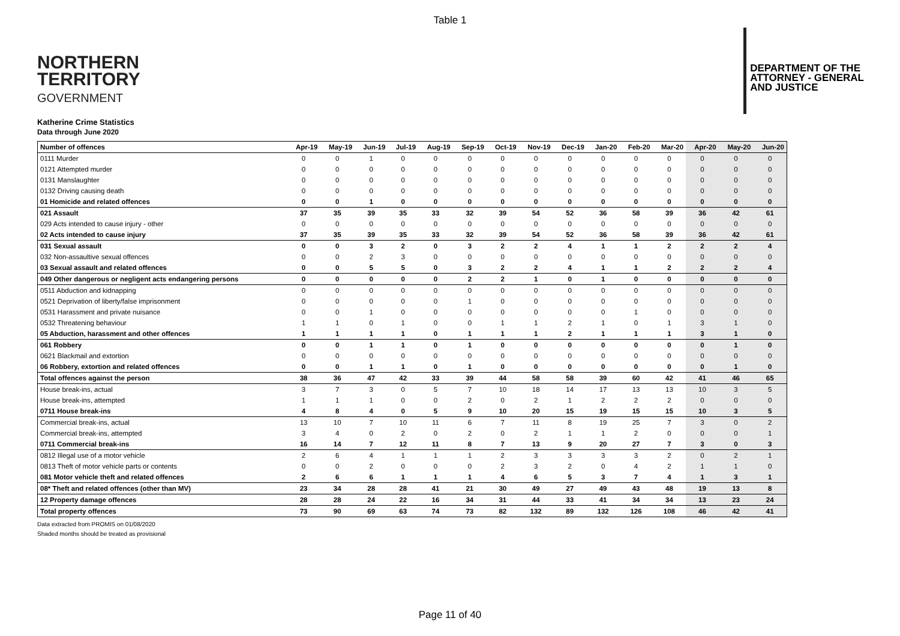Table 1
NORTHERN
TERRITORY
GOVERNMENT
DEPARTMENT OF THE
ATTORNEY - GENERAL
AND JUSTICE
Katherine Crime Statistics
Data through June 2020
| Number of offences | Apr-19 | May-19 | Jun-19 | Jul-19 | Aug-19 | Sep-19 | Oct-19 | Nov-19 | Dec-19 | Jan-20 | Feb-20 | Mar-20 | Apr-20 | May-20 | Jun-20 |
| --- | --- | --- | --- | --- | --- | --- | --- | --- | --- | --- | --- | --- | --- | --- | --- |
| 0111 Murder | 0 | 0 | 1 | 0 | 0 | 0 | 0 | 0 | 0 | 0 | 0 | 0 | 0 | 0 | 0 |
| 0121 Attempted murder | 0 | 0 | 0 | 0 | 0 | 0 | 0 | 0 | 0 | 0 | 0 | 0 | 0 | 0 | 0 |
| 0131 Manslaughter | 0 | 0 | 0 | 0 | 0 | 0 | 0 | 0 | 0 | 0 | 0 | 0 | 0 | 0 | 0 |
| 0132 Driving causing death | 0 | 0 | 0 | 0 | 0 | 0 | 0 | 0 | 0 | 0 | 0 | 0 | 0 | 0 | 0 |
| 01 Homicide and related offences | 0 | 0 | 1 | 0 | 0 | 0 | 0 | 0 | 0 | 0 | 0 | 0 | 0 | 0 | 0 |
| 021 Assault | 37 | 35 | 39 | 35 | 33 | 32 | 39 | 54 | 52 | 36 | 58 | 39 | 36 | 42 | 61 |
| 029 Acts intended to cause injury - other | 0 | 0 | 0 | 0 | 0 | 0 | 0 | 0 | 0 | 0 | 0 | 0 | 0 | 0 | 0 |
| 02 Acts intended to cause injury | 37 | 35 | 39 | 35 | 33 | 32 | 39 | 54 | 52 | 36 | 58 | 39 | 36 | 42 | 61 |
| 031 Sexual assault | 0 | 0 | 3 | 2 | 0 | 3 | 2 | 2 | 4 | 1 | 1 | 2 | 2 | 2 | 4 |
| 032 Non-assaultive sexual offences | 0 | 0 | 2 | 3 | 0 | 0 | 0 | 0 | 0 | 0 | 0 | 0 | 0 | 0 | 0 |
| 03 Sexual assault and related offences | 0 | 0 | 5 | 5 | 0 | 3 | 2 | 2 | 4 | 1 | 1 | 2 | 2 | 2 | 4 |
| 049 Other dangerous or negligent acts endangering persons | 0 | 0 | 0 | 0 | 0 | 2 | 2 | 1 | 0 | 1 | 0 | 0 | 0 | 0 | 0 |
| 0511 Abduction and kidnapping | 0 | 0 | 0 | 0 | 0 | 0 | 0 | 0 | 0 | 0 | 0 | 0 | 0 | 0 | 0 |
| 0521 Deprivation of liberty/false imprisonment | 0 | 0 | 0 | 0 | 0 | 1 | 0 | 0 | 0 | 0 | 0 | 0 | 0 | 0 | 0 |
| 0531 Harassment and private nuisance | 0 | 0 | 1 | 0 | 0 | 0 | 0 | 0 | 0 | 0 | 1 | 0 | 0 | 0 | 0 |
| 0532 Threatening behaviour | 1 | 1 | 0 | 1 | 0 | 0 | 1 | 1 | 2 | 1 | 0 | 1 | 3 | 1 | 0 |
| 05 Abduction, harassment and other offences | 1 | 1 | 1 | 1 | 0 | 1 | 1 | 1 | 2 | 1 | 1 | 1 | 3 | 1 | 0 |
| 061 Robbery | 0 | 0 | 1 | 1 | 0 | 1 | 0 | 0 | 0 | 0 | 0 | 0 | 0 | 1 | 0 |
| 0621 Blackmail and extortion | 0 | 0 | 0 | 0 | 0 | 0 | 0 | 0 | 0 | 0 | 0 | 0 | 0 | 0 | 0 |
| 06 Robbery, extortion and related offences | 0 | 0 | 1 | 1 | 0 | 1 | 0 | 0 | 0 | 0 | 0 | 0 | 0 | 1 | 0 |
| Total offences against the person | 38 | 36 | 47 | 42 | 33 | 39 | 44 | 58 | 58 | 39 | 60 | 42 | 41 | 46 | 65 |
| House break-ins, actual | 3 | 7 | 3 | 0 | 5 | 7 | 10 | 18 | 14 | 17 | 13 | 13 | 10 | 3 | 5 |
| House break-ins, attempted | 1 | 1 | 1 | 0 | 0 | 2 | 0 | 2 | 1 | 2 | 2 | 2 | 0 | 0 | 0 |
| 0711 House break-ins | 4 | 8 | 4 | 0 | 5 | 9 | 10 | 20 | 15 | 19 | 15 | 15 | 10 | 3 | 5 |
| Commercial break-ins, actual | 13 | 10 | 7 | 10 | 11 | 6 | 7 | 11 | 8 | 19 | 25 | 7 | 3 | 0 | 2 |
| Commercial break-ins, attempted | 3 | 4 | 0 | 2 | 0 | 2 | 0 | 2 | 1 | 1 | 2 | 0 | 0 | 0 | 1 |
| 0711 Commercial break-ins | 16 | 14 | 7 | 12 | 11 | 8 | 7 | 13 | 9 | 20 | 27 | 7 | 3 | 0 | 3 |
| 0812 Illegal use of a motor vehicle | 2 | 6 | 4 | 1 | 1 | 1 | 2 | 3 | 3 | 3 | 3 | 2 | 0 | 2 | 1 |
| 0813 Theft of motor vehicle parts or contents | 0 | 0 | 2 | 0 | 0 | 0 | 2 | 3 | 2 | 0 | 4 | 2 | 1 | 1 | 0 |
| 081 Motor vehicle theft and related offences | 2 | 6 | 6 | 1 | 1 | 1 | 4 | 6 | 5 | 3 | 7 | 4 | 1 | 3 | 1 |
| 08* Theft and related offences (other than MV) | 23 | 34 | 28 | 28 | 41 | 21 | 30 | 49 | 27 | 49 | 43 | 48 | 19 | 13 | 8 |
| 12 Property damage offences | 28 | 28 | 24 | 22 | 16 | 34 | 31 | 44 | 33 | 41 | 34 | 34 | 13 | 23 | 24 |
| Total property offences | 73 | 90 | 69 | 63 | 74 | 73 | 82 | 132 | 89 | 132 | 126 | 108 | 46 | 42 | 41 |
Data extracted from PROMIS on 01/08/2020
Shaded months should be treated as provisional
Page 11 of 40